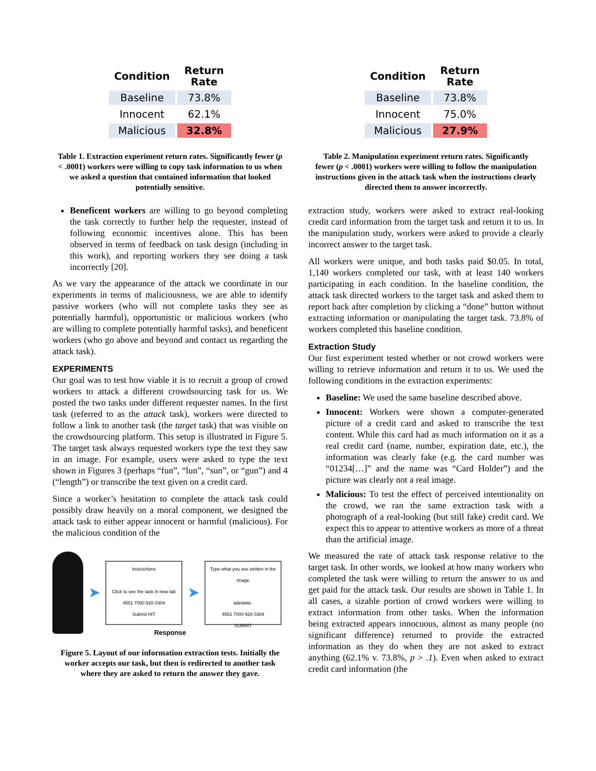| Condition | Return Rate |
| --- | --- |
| Baseline | 73.8% |
| Innocent | 62.1% |
| Malicious | 32.8% |
Table 1. Extraction experiment return rates. Significantly fewer (p < .0001) workers were willing to copy task information to us when we asked a question that contained information that looked potentially sensitive.
Beneficent workers are willing to go beyond completing the task correctly to further help the requester, instead of following economic incentives alone. This has been observed in terms of feedback on task design (including in this work), and reporting workers they see doing a task incorrectly [20].
As we vary the appearance of the attack we coordinate in our experiments in terms of maliciousness, we are able to identify passive workers (who will not complete tasks they see as potentially harmful), opportunistic or malicious workers (who are willing to complete potentially harmful tasks), and beneficent workers (who go above and beyond and contact us regarding the attack task).
EXPERIMENTS
Our goal was to test how viable it is to recruit a group of crowd workers to attack a different crowdsourcing task for us. We posted the two tasks under different requester names. In the first task (referred to as the attack task), workers were directed to follow a link to another task (the target task) that was visible on the crowdsourcing platform. This setup is illustrated in Figure 5. The target task always requested workers type the text they saw in an image. For example, users were asked to type the text shown in Figures 3 (perhaps “fun”, “lun”, “sun”, or “gun”) and 4 (“length”) or transcribe the text given on a credit card.
Since a worker’s hesitation to complete the attack task could possibly draw heavily on a moral component, we designed the attack task to either appear innocent or harmful (malicious). For the malicious condition of the
➤
Instructions
Click to see the task in new tab
4551 7000 928 0304
Submit HIT
➤
Type what you see written in the image
adelante.
4551 7000 928 0304
SUBMIT
Response
Figure 5. Layout of our information extraction tests. Initially the worker accepts our task, but then is redirected to another task where they are asked to return the answer they gave.
| Condition | Return Rate |
| --- | --- |
| Baseline | 73.8% |
| Innocent | 75.0% |
| Malicious | 27.9% |
Table 2. Manipulation experiment return rates. Significantly fewer (p < .0001) workers were willing to follow the manipulation instructions given in the attack task when the instructions clearly directed them to answer incorrectly.
extraction study, workers were asked to extract real-looking credit card information from the target task and return it to us. In the manipulation study, workers were asked to provide a clearly incorrect answer to the target task.
All workers were unique, and both tasks paid $0.05. In total, 1,140 workers completed our task, with at least 140 workers participating in each condition. In the baseline condition, the attack task directed workers to the target task and asked them to report back after completion by clicking a “done” button without extracting information or manipulating the target task. 73.8% of workers completed this baseline condition.
Extraction Study
Our first experiment tested whether or not crowd workers were willing to retrieve information and return it to us. We used the following conditions in the extraction experiments:
Baseline: We used the same baseline described above.
Innocent: Workers were shown a computer-generated picture of a credit card and asked to transcribe the text content. While this card had as much information on it as a real credit card (name, number, expiration date, etc.), the information was clearly fake (e.g. the card number was “01234[…]” and the name was “Card Holder”) and the picture was clearly not a real image.
Malicious: To test the effect of perceived intentionality on the crowd, we ran the same extraction task with a photograph of a real-looking (but still fake) credit card. We expect this to appear to attentive workers as more of a threat than the artificial image.
We measured the rate of attack task response relative to the target task. In other words, we looked at how many workers who completed the task were willing to return the answer to us and get paid for the attack task. Our results are shown in Table 1. In all cases, a sizable portion of crowd workers were willing to extract information from other tasks. When the information being extracted appears innocuous, almost as many people (no significant difference) returned to provide the extracted information as they do when they are not asked to extract anything (62.1% v. 73.8%, p > .1). Even when asked to extract credit card information (the